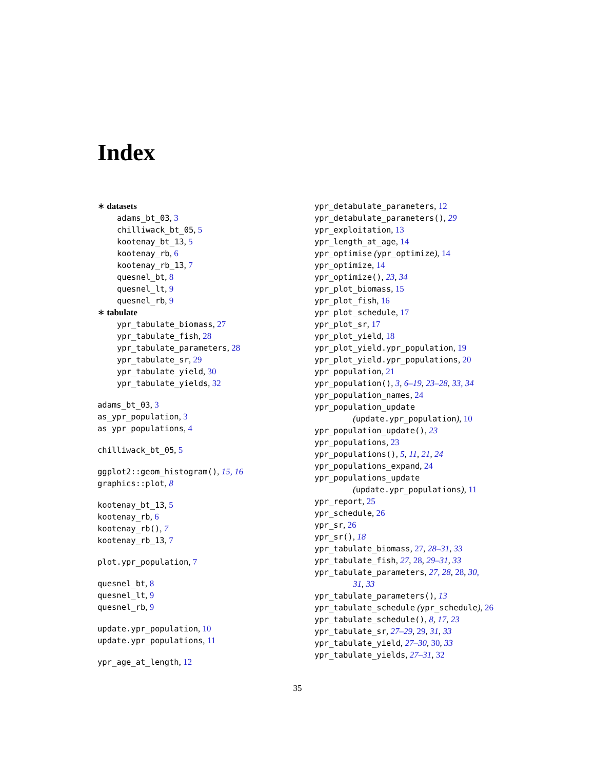Index
∗ datasets
adams_bt_03, 3
chilliwack_bt_05, 5
kootenay_bt_13, 5
kootenay_rb, 6
kootenay_rb_13, 7
quesnel_bt, 8
quesnel_lt, 9
quesnel_rb, 9
∗ tabulate
ypr_tabulate_biomass, 27
ypr_tabulate_fish, 28
ypr_tabulate_parameters, 28
ypr_tabulate_sr, 29
ypr_tabulate_yield, 30
ypr_tabulate_yields, 32
adams_bt_03, 3
as_ypr_population, 3
as_ypr_populations, 4
chilliwack_bt_05, 5
ggplot2::geom_histogram(), 15, 16
graphics::plot, 8
kootenay_bt_13, 5
kootenay_rb, 6
kootenay_rb(), 7
kootenay_rb_13, 7
plot.ypr_population, 7
quesnel_bt, 8
quesnel_lt, 9
quesnel_rb, 9
update.ypr_population, 10
update.ypr_populations, 11
ypr_age_at_length, 12
ypr_detabulate_parameters, 12
ypr_detabulate_parameters(), 29
ypr_exploitation, 13
ypr_length_at_age, 14
ypr_optimise (ypr_optimize), 14
ypr_optimize, 14
ypr_optimize(), 23, 34
ypr_plot_biomass, 15
ypr_plot_fish, 16
ypr_plot_schedule, 17
ypr_plot_sr, 17
ypr_plot_yield, 18
ypr_plot_yield.ypr_population, 19
ypr_plot_yield.ypr_populations, 20
ypr_population, 21
ypr_population(), 3, 6–19, 23–28, 33, 34
ypr_population_names, 24
ypr_population_update
(update.ypr_population), 10
ypr_population_update(), 23
ypr_populations, 23
ypr_populations(), 5, 11, 21, 24
ypr_populations_expand, 24
ypr_populations_update
(update.ypr_populations), 11
ypr_report, 25
ypr_schedule, 26
ypr_sr, 26
ypr_sr(), 18
ypr_tabulate_biomass, 27, 28–31, 33
ypr_tabulate_fish, 27, 28, 29–31, 33
ypr_tabulate_parameters, 27, 28, 28, 30,
31, 33
ypr_tabulate_parameters(), 13
ypr_tabulate_schedule (ypr_schedule), 26
ypr_tabulate_schedule(), 8, 17, 23
ypr_tabulate_sr, 27–29, 29, 31, 33
ypr_tabulate_yield, 27–30, 30, 33
ypr_tabulate_yields, 27–31, 32
35